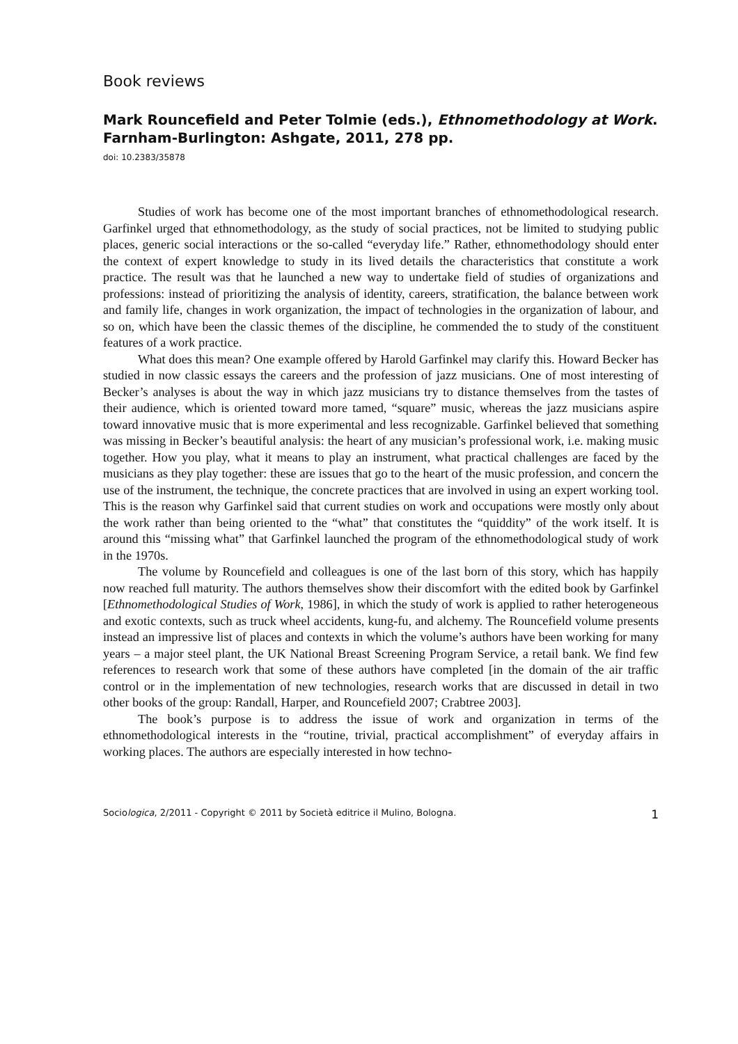Book reviews
Mark Rouncefield and Peter Tolmie (eds.), Ethnomethodology at Work. Farnham-Burlington: Ashgate, 2011, 278 pp.
doi: 10.2383/35878
Studies of work has become one of the most important branches of ethnomethodological research. Garfinkel urged that ethnomethodology, as the study of social practices, not be limited to studying public places, generic social interactions or the so-called “everyday life.” Rather, ethnomethodology should enter the context of expert knowledge to study in its lived details the characteristics that constitute a work practice. The result was that he launched a new way to undertake field of studies of organizations and professions: instead of prioritizing the analysis of identity, careers, stratification, the balance between work and family life, changes in work organization, the impact of technologies in the organization of labour, and so on, which have been the classic themes of the discipline, he commended the to study of the constituent features of a work practice.
What does this mean? One example offered by Harold Garfinkel may clarify this. Howard Becker has studied in now classic essays the careers and the profession of jazz musicians. One of most interesting of Becker’s analyses is about the way in which jazz musicians try to distance themselves from the tastes of their audience, which is oriented toward more tamed, “square” music, whereas the jazz musicians aspire toward innovative music that is more experimental and less recognizable. Garfinkel believed that something was missing in Becker’s beautiful analysis: the heart of any musician’s professional work, i.e. making music together. How you play, what it means to play an instrument, what practical challenges are faced by the musicians as they play together: these are issues that go to the heart of the music profession, and concern the use of the instrument, the technique, the concrete practices that are involved in using an expert working tool. This is the reason why Garfinkel said that current studies on work and occupations were mostly only about the work rather than being oriented to the “what” that constitutes the “quiddity” of the work itself. It is around this “missing what” that Garfinkel launched the program of the ethnomethodological study of work in the 1970s.
The volume by Rouncefield and colleagues is one of the last born of this story, which has happily now reached full maturity. The authors themselves show their discomfort with the edited book by Garfinkel [Ethnomethodological Studies of Work, 1986], in which the study of work is applied to rather heterogeneous and exotic contexts, such as truck wheel accidents, kung-fu, and alchemy. The Rouncefield volume presents instead an impressive list of places and contexts in which the volume’s authors have been working for many years – a major steel plant, the UK National Breast Screening Program Service, a retail bank. We find few references to research work that some of these authors have completed [in the domain of the air traffic control or in the implementation of new technologies, research works that are discussed in detail in two other books of the group: Randall, Harper, and Rouncefield 2007; Crabtree 2003].
The book’s purpose is to address the issue of work and organization in terms of the ethnomethodological interests in the “routine, trivial, practical accomplishment” of everyday affairs in working places. The authors are especially interested in how techno-
Sociologica, 2/2011 - Copyright © 2011 by Società editrice il Mulino, Bologna. 1